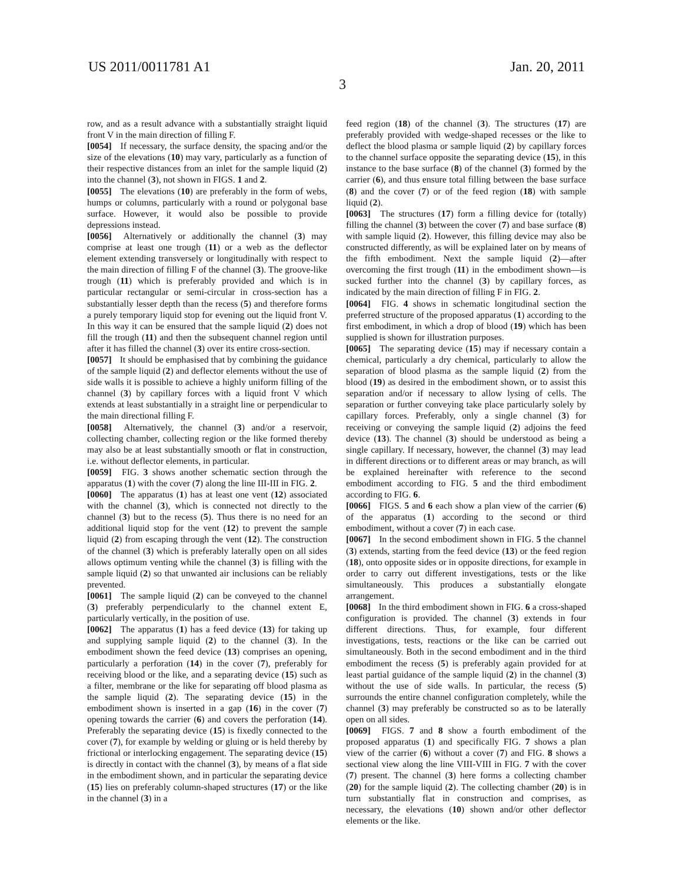US 2011/0011781 A1 Jan. 20, 2011
3
row, and as a result advance with a substantially straight liquid front V in the main direction of filling F.
[0054] If necessary, the surface density, the spacing and/or the size of the elevations (10) may vary, particularly as a function of their respective distances from an inlet for the sample liquid (2) into the channel (3), not shown in FIGS. 1 and 2.
[0055] The elevations (10) are preferably in the form of webs, humps or columns, particularly with a round or polygonal base surface. However, it would also be possible to provide depressions instead.
[0056] Alternatively or additionally the channel (3) may comprise at least one trough (11) or a web as the deflector element extending transversely or longitudinally with respect to the main direction of filling F of the channel (3). The groove-like trough (11) which is preferably provided and which is in particular rectangular or semi-circular in cross-section has a substantially lesser depth than the recess (5) and therefore forms a purely temporary liquid stop for evening out the liquid front V. In this way it can be ensured that the sample liquid (2) does not fill the trough (11) and then the subsequent channel region until after it has filled the channel (3) over its entire cross-section.
[0057] It should be emphasised that by combining the guidance of the sample liquid (2) and deflector elements without the use of side walls it is possible to achieve a highly uniform filling of the channel (3) by capillary forces with a liquid front V which extends at least substantially in a straight line or perpendicular to the main directional filling F.
[0058] Alternatively, the channel (3) and/or a reservoir, collecting chamber, collecting region or the like formed thereby may also be at least substantially smooth or flat in construction, i.e. without deflector elements, in particular.
[0059] FIG. 3 shows another schematic section through the apparatus (1) with the cover (7) along the line III-III in FIG. 2.
[0060] The apparatus (1) has at least one vent (12) associated with the channel (3), which is connected not directly to the channel (3) but to the recess (5). Thus there is no need for an additional liquid stop for the vent (12) to prevent the sample liquid (2) from escaping through the vent (12). The construction of the channel (3) which is preferably laterally open on all sides allows optimum venting while the channel (3) is filling with the sample liquid (2) so that unwanted air inclusions can be reliably prevented.
[0061] The sample liquid (2) can be conveyed to the channel (3) preferably perpendicularly to the channel extent E, particularly vertically, in the position of use.
[0062] The apparatus (1) has a feed device (13) for taking up and supplying sample liquid (2) to the channel (3). In the embodiment shown the feed device (13) comprises an opening, particularly a perforation (14) in the cover (7), preferably for receiving blood or the like, and a separating device (15) such as a filter, membrane or the like for separating off blood plasma as the sample liquid (2). The separating device (15) in the embodiment shown is inserted in a gap (16) in the cover (7) opening towards the carrier (6) and covers the perforation (14). Preferably the separating device (15) is fixedly connected to the cover (7), for example by welding or gluing or is held thereby by frictional or interlocking engagement. The separating device (15) is directly in contact with the channel (3), by means of a flat side in the embodiment shown, and in particular the separating device (15) lies on preferably column-shaped structures (17) or the like in the channel (3) in a
feed region (18) of the channel (3). The structures (17) are preferably provided with wedge-shaped recesses or the like to deflect the blood plasma or sample liquid (2) by capillary forces to the channel surface opposite the separating device (15), in this instance to the base surface (8) of the channel (3) formed by the carrier (6), and thus ensure total filling between the base surface (8) and the cover (7) or of the feed region (18) with sample liquid (2).
[0063] The structures (17) form a filling device for (totally) filling the channel (3) between the cover (7) and base surface (8) with sample liquid (2). However, this filling device may also be constructed differently, as will be explained later on by means of the fifth embodiment. Next the sample liquid (2)—after overcoming the first trough (11) in the embodiment shown—is sucked further into the channel (3) by capillary forces, as indicated by the main direction of filling F in FIG. 2.
[0064] FIG. 4 shows in schematic longitudinal section the preferred structure of the proposed apparatus (1) according to the first embodiment, in which a drop of blood (19) which has been supplied is shown for illustration purposes.
[0065] The separating device (15) may if necessary contain a chemical, particularly a dry chemical, particularly to allow the separation of blood plasma as the sample liquid (2) from the blood (19) as desired in the embodiment shown, or to assist this separation and/or if necessary to allow lysing of cells. The separation or further conveying take place particularly solely by capillary forces. Preferably, only a single channel (3) for receiving or conveying the sample liquid (2) adjoins the feed device (13). The channel (3) should be understood as being a single capillary. If necessary, however, the channel (3) may lead in different directions or to different areas or may branch, as will be explained hereinafter with reference to the second embodiment according to FIG. 5 and the third embodiment according to FIG. 6.
[0066] FIGS. 5 and 6 each show a plan view of the carrier (6) of the apparatus (1) according to the second or third embodiment, without a cover (7) in each case.
[0067] In the second embodiment shown in FIG. 5 the channel (3) extends, starting from the feed device (13) or the feed region (18), onto opposite sides or in opposite directions, for example in order to carry out different investigations, tests or the like simultaneously. This produces a substantially elongate arrangement.
[0068] In the third embodiment shown in FIG. 6 a cross-shaped configuration is provided. The channel (3) extends in four different directions. Thus, for example, four different investigations, tests, reactions or the like can be carried out simultaneously. Both in the second embodiment and in the third embodiment the recess (5) is preferably again provided for at least partial guidance of the sample liquid (2) in the channel (3) without the use of side walls. In particular, the recess (5) surrounds the entire channel configuration completely, while the channel (3) may preferably be constructed so as to be laterally open on all sides.
[0069] FIGS. 7 and 8 show a fourth embodiment of the proposed apparatus (1) and specifically FIG. 7 shows a plan view of the carrier (6) without a cover (7) and FIG. 8 shows a sectional view along the line VIII-VIII in FIG. 7 with the cover (7) present. The channel (3) here forms a collecting chamber (20) for the sample liquid (2). The collecting chamber (20) is in turn substantially flat in construction and comprises, as necessary, the elevations (10) shown and/or other deflector elements or the like.